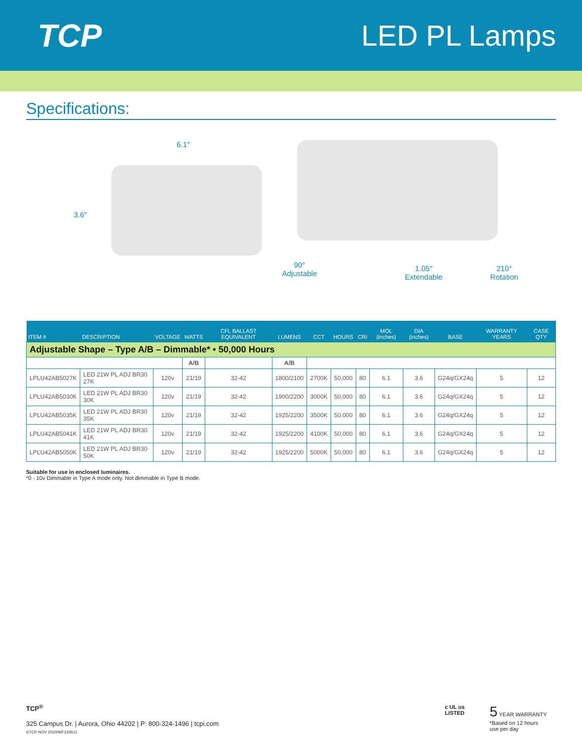TCP LED PL Lamps
Specifications:
6.1″
3.6″
90°
Adjustable
1.05″
Extendable
210°
Rotation
| ITEM # | DESCRIPTION | VOLTAGE | WATTS | CFL BALLAST EQUIVALENT | LUMENS | CCT | HOURS | CRI | MOL (inches) | DIA (inches) | BASE | WARRANTY YEARS | CASE QTY |
| --- | --- | --- | --- | --- | --- | --- | --- | --- | --- | --- | --- | --- | --- |
| Adjustable Shape – Type A/B – Dimmable* • 50,000 Hours | | | | | | | | | | | | | |
| | | | A/B | | A/B | | | | | | | | |
| LPLU42AB5027K | LED 21W PL ADJ BR30 27K | 120v | 21/19 | 32-42 | 1800/2100 | 2700K | 50,000 | 80 | 6.1 | 3.6 | G24q/GX24q | 5 | 12 |
| LPLU42AB5030K | LED 21W PL ADJ BR30 30K | 120v | 21/19 | 32-42 | 1900/2200 | 3000K | 50,000 | 80 | 6.1 | 3.6 | G24q/GX24q | 5 | 12 |
| LPLU42AB5035K | LED 21W PL ADJ BR30 35K | 120v | 21/19 | 32-42 | 1925/2200 | 3500K | 50,000 | 80 | 6.1 | 3.6 | G24q/GX24q | 5 | 12 |
| LPLU42AB5041K | LED 21W PL ADJ BR30 41K | 120v | 21/19 | 32-42 | 1925/2200 | 4100K | 50,000 | 80 | 6.1 | 3.6 | G24q/GX24q | 5 | 12 |
| LPLU42AB5050K | LED 21W PL ADJ BR30 50K | 120v | 21/19 | 32-42 | 1925/2200 | 5000K | 50,000 | 80 | 6.1 | 3.6 | G24q/GX24q | 5 | 12 |
Suitable for use in enclosed luminaires.
*0 - 10v Dimmable in Type A mode only. Not dimmable in Type B mode.
TCP<sup>®</sup>
325 Campus Dr. | Aurora, Ohio 44202 | P: 800-324-1496 | tcpi.com
©TCP NOV 2020/WF224511
c UL us
LISTED
5 YEAR WARRANTY
*Based on 12 hours
use per day